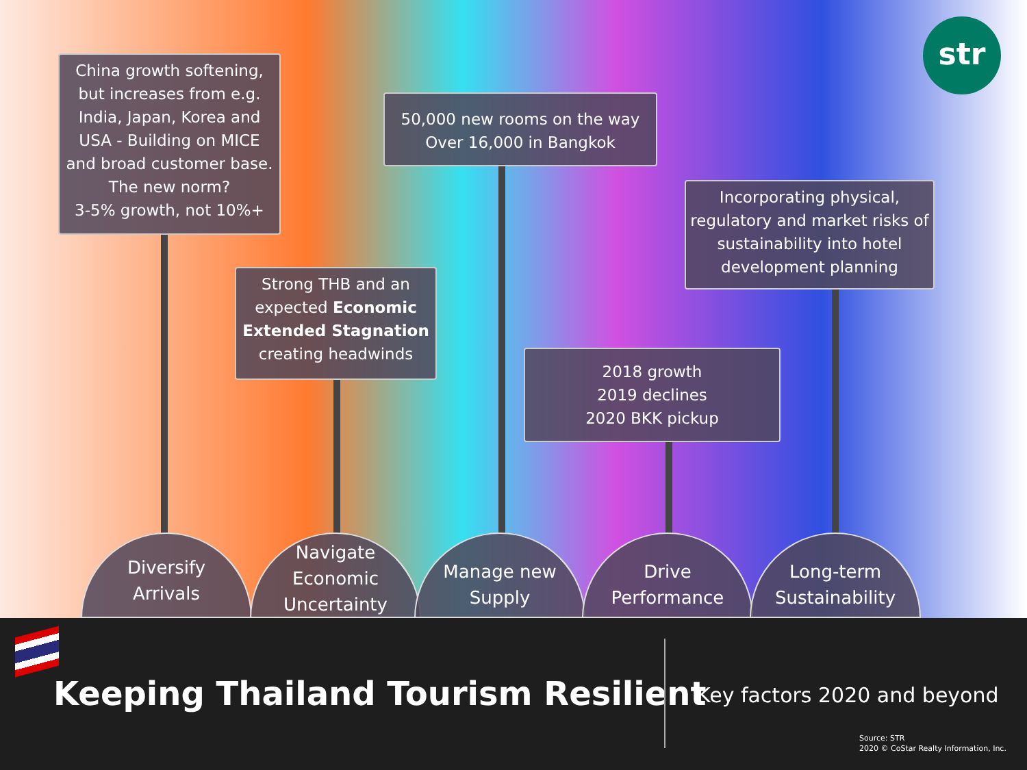str
China growth softening, but increases from e.g. India, Japan, Korea and USA - Building on MICE and broad customer base. The new norm?
3-5% growth, not 10%+
50,000 new rooms on the way
Over 16,000 in Bangkok
Incorporating physical, regulatory and market risks of sustainability into hotel development planning
Strong THB and an expected Economic Extended Stagnation creating headwinds
2018 growth
2019 declines
2020 BKK pickup
Diversify
Arrivals
Navigate
Economic
Uncertainty
Manage new
Supply
Drive
Performance
Long-term
Sustainability
Keeping Thailand Tourism Resilient
Key factors 2020 and beyond
Source: STR
2020 © CoStar Realty Information, Inc.